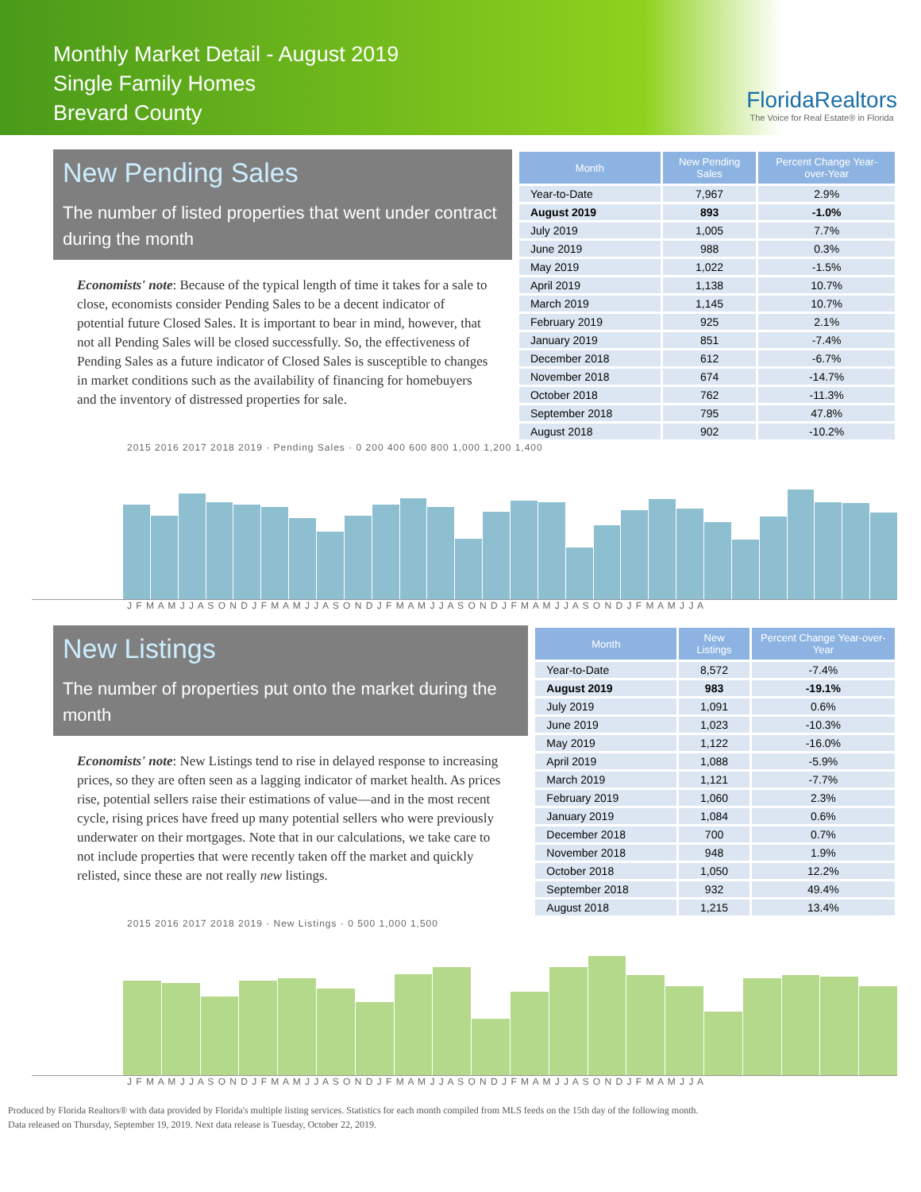Monthly Market Detail - August 2019
Single Family Homes
Brevard County
FloridaRealtors
The Voice for Real Estate® in Florida
New Pending Sales
The number of listed properties that went under contract during the month
Economists' note: Because of the typical length of time it takes for a sale to close, economists consider Pending Sales to be a decent indicator of potential future Closed Sales. It is important to bear in mind, however, that not all Pending Sales will be closed successfully. So, the effectiveness of Pending Sales as a future indicator of Closed Sales is susceptible to changes in market conditions such as the availability of financing for homebuyers and the inventory of distressed properties for sale.
| Month | New Pending Sales | Percent Change Year-over-Year |
| --- | --- | --- |
| Year-to-Date | 7,967 | 2.9% |
| August 2019 | 893 | -1.0% |
| July 2019 | 1,005 | 7.7% |
| June 2019 | 988 | 0.3% |
| May 2019 | 1,022 | -1.5% |
| April 2019 | 1,138 | 10.7% |
| March 2019 | 1,145 | 10.7% |
| February 2019 | 925 | 2.1% |
| January 2019 | 851 | -7.4% |
| December 2018 | 612 | -6.7% |
| November 2018 | 674 | -14.7% |
| October 2018 | 762 | -11.3% |
| September 2018 | 795 | 47.8% |
| August 2018 | 902 | -10.2% |
2015 2016 2017 2018 2019 · Pending Sales · 0 200 400 600 800 1,000 1,200 1,400
J F M A M J J A S O N D J F M A M J J A S O N D J F M A M J J A S O N D J F M A M J J A S O N D J F M A M J J A
New Listings
The number of properties put onto the market during the month
Economists' note: New Listings tend to rise in delayed response to increasing prices, so they are often seen as a lagging indicator of market health. As prices rise, potential sellers raise their estimations of value—and in the most recent cycle, rising prices have freed up many potential sellers who were previously underwater on their mortgages. Note that in our calculations, we take care to not include properties that were recently taken off the market and quickly relisted, since these are not really new listings.
| Month | New Listings | Percent Change Year-over-Year |
| --- | --- | --- |
| Year-to-Date | 8,572 | -7.4% |
| August 2019 | 983 | -19.1% |
| July 2019 | 1,091 | 0.6% |
| June 2019 | 1,023 | -10.3% |
| May 2019 | 1,122 | -16.0% |
| April 2019 | 1,088 | -5.9% |
| March 2019 | 1,121 | -7.7% |
| February 2019 | 1,060 | 2.3% |
| January 2019 | 1,084 | 0.6% |
| December 2018 | 700 | 0.7% |
| November 2018 | 948 | 1.9% |
| October 2018 | 1,050 | 12.2% |
| September 2018 | 932 | 49.4% |
| August 2018 | 1,215 | 13.4% |
2015 2016 2017 2018 2019 · New Listings · 0 500 1,000 1,500
J F M A M J J A S O N D J F M A M J J A S O N D J F M A M J J A S O N D J F M A M J J A S O N D J F M A M J J A
Produced by Florida Realtors® with data provided by Florida's multiple listing services. Statistics for each month compiled from MLS feeds on the 15th day of the following month.
Data released on Thursday, September 19, 2019. Next data release is Tuesday, October 22, 2019.